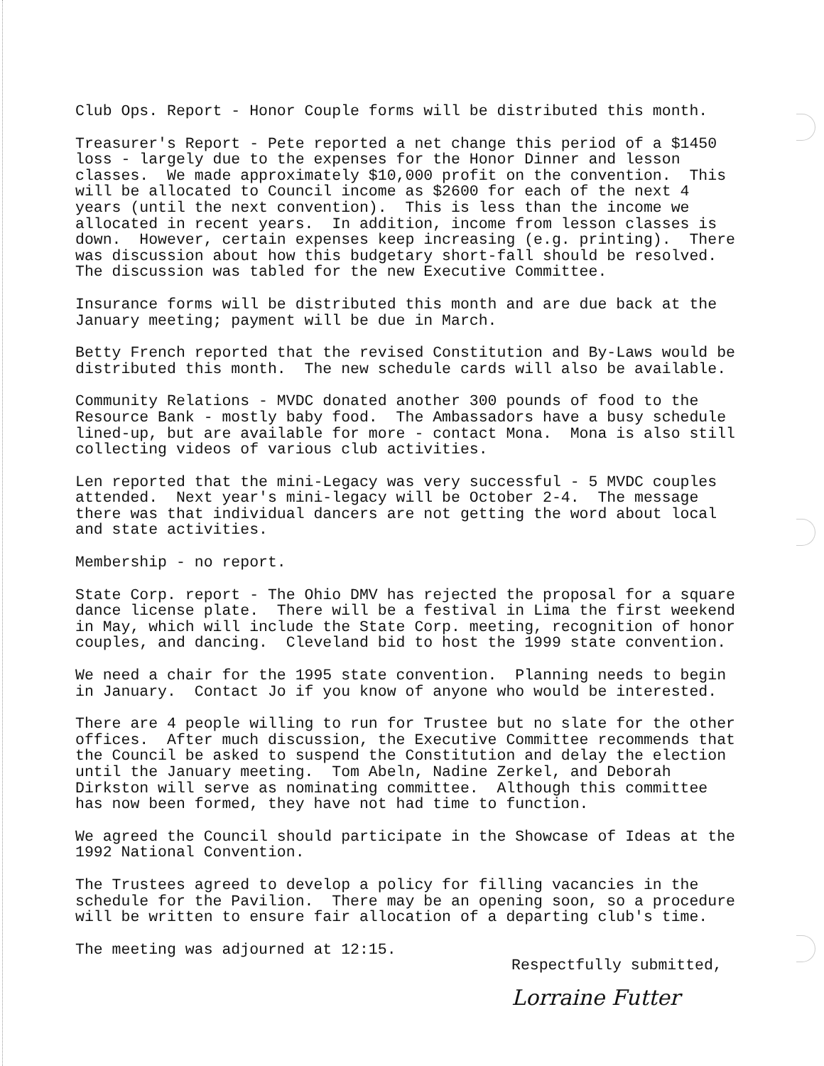Club Ops. Report - Honor Couple forms will be distributed this month.
Treasurer's Report - Pete reported a net change this period of a $1450 loss - largely due to the expenses for the Honor Dinner and lesson classes. We made approximately $10,000 profit on the convention. This will be allocated to Council income as $2600 for each of the next 4 years (until the next convention). This is less than the income we allocated in recent years. In addition, income from lesson classes is down. However, certain expenses keep increasing (e.g. printing). There was discussion about how this budgetary short-fall should be resolved. The discussion was tabled for the new Executive Committee.
Insurance forms will be distributed this month and are due back at the January meeting; payment will be due in March.
Betty French reported that the revised Constitution and By-Laws would be distributed this month. The new schedule cards will also be available.
Community Relations - MVDC donated another 300 pounds of food to the Resource Bank - mostly baby food. The Ambassadors have a busy schedule lined-up, but are available for more - contact Mona. Mona is also still collecting videos of various club activities.
Len reported that the mini-Legacy was very successful - 5 MVDC couples attended. Next year's mini-legacy will be October 2-4. The message there was that individual dancers are not getting the word about local and state activities.
Membership - no report.
State Corp. report - The Ohio DMV has rejected the proposal for a square dance license plate. There will be a festival in Lima the first weekend in May, which will include the State Corp. meeting, recognition of honor couples, and dancing. Cleveland bid to host the 1999 state convention.
We need a chair for the 1995 state convention. Planning needs to begin in January. Contact Jo if you know of anyone who would be interested.
There are 4 people willing to run for Trustee but no slate for the other offices. After much discussion, the Executive Committee recommends that the Council be asked to suspend the Constitution and delay the election until the January meeting. Tom Abeln, Nadine Zerkel, and Deborah Dirkston will serve as nominating committee. Although this committee has now been formed, they have not had time to function.
We agreed the Council should participate in the Showcase of Ideas at the 1992 National Convention.
The Trustees agreed to develop a policy for filling vacancies in the schedule for the Pavilion. There may be an opening soon, so a procedure will be written to ensure fair allocation of a departing club's time.
The meeting was adjourned at 12:15.
Respectfully submitted,
Lorraine Futter